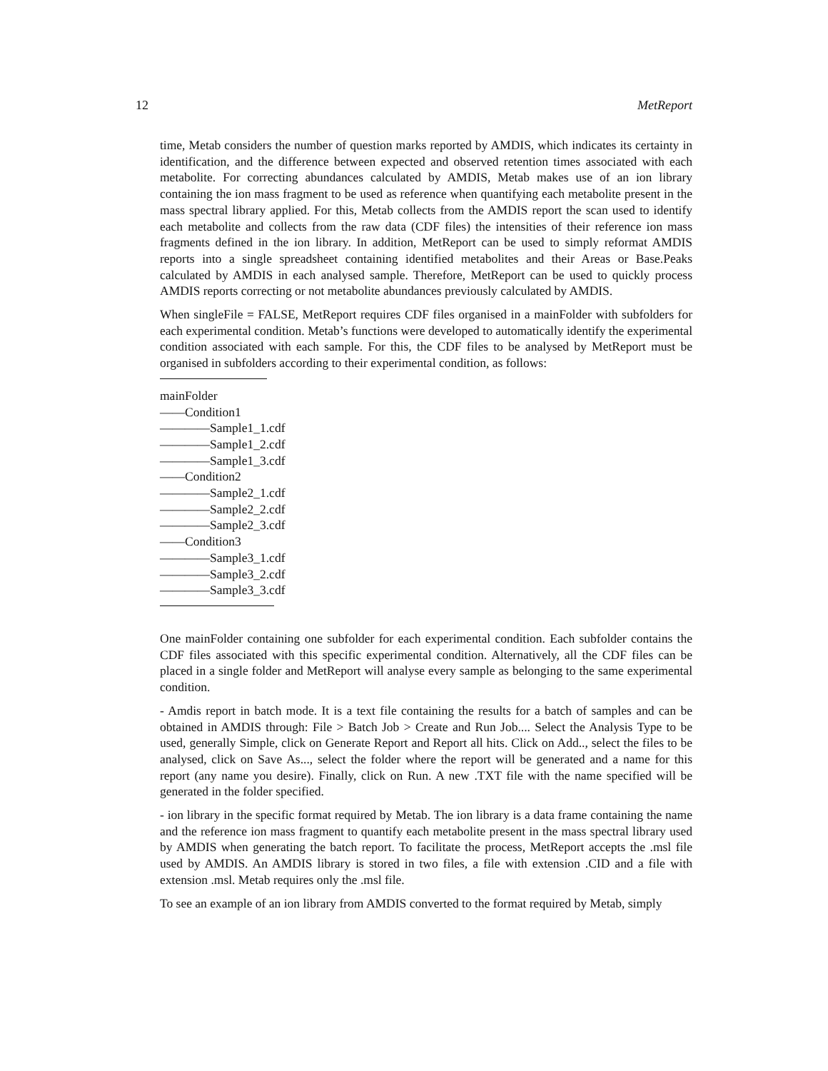12 MetReport
time, Metab considers the number of question marks reported by AMDIS, which indicates its certainty in identification, and the difference between expected and observed retention times associated with each metabolite. For correcting abundances calculated by AMDIS, Metab makes use of an ion library containing the ion mass fragment to be used as reference when quantifying each metabolite present in the mass spectral library applied. For this, Metab collects from the AMDIS report the scan used to identify each metabolite and collects from the raw data (CDF files) the intensities of their reference ion mass fragments defined in the ion library. In addition, MetReport can be used to simply reformat AMDIS reports into a single spreadsheet containing identified metabolites and their Areas or Base.Peaks calculated by AMDIS in each analysed sample. Therefore, MetReport can be used to quickly process AMDIS reports correcting or not metabolite abundances previously calculated by AMDIS.
When singleFile = FALSE, MetReport requires CDF files organised in a mainFolder with subfolders for each experimental condition. Metab’s functions were developed to automatically identify the experimental condition associated with each sample. For this, the CDF files to be analysed by MetReport must be organised in subfolders according to their experimental condition, as follows:
mainFolder
——Condition1
————Sample1_1.cdf
————Sample1_2.cdf
————Sample1_3.cdf
——Condition2
————Sample2_1.cdf
————Sample2_2.cdf
————Sample2_3.cdf
——Condition3
————Sample3_1.cdf
————Sample3_2.cdf
————Sample3_3.cdf
One mainFolder containing one subfolder for each experimental condition. Each subfolder contains the CDF files associated with this specific experimental condition. Alternatively, all the CDF files can be placed in a single folder and MetReport will analyse every sample as belonging to the same experimental condition.
- Amdis report in batch mode. It is a text file containing the results for a batch of samples and can be obtained in AMDIS through: File > Batch Job > Create and Run Job.... Select the Analysis Type to be used, generally Simple, click on Generate Report and Report all hits. Click on Add.., select the files to be analysed, click on Save As..., select the folder where the report will be generated and a name for this report (any name you desire). Finally, click on Run. A new .TXT file with the name specified will be generated in the folder specified.
- ion library in the specific format required by Metab. The ion library is a data frame containing the name and the reference ion mass fragment to quantify each metabolite present in the mass spectral library used by AMDIS when generating the batch report. To facilitate the process, MetReport accepts the .msl file used by AMDIS. An AMDIS library is stored in two files, a file with extension .CID and a file with extension .msl. Metab requires only the .msl file.
To see an example of an ion library from AMDIS converted to the format required by Metab, simply